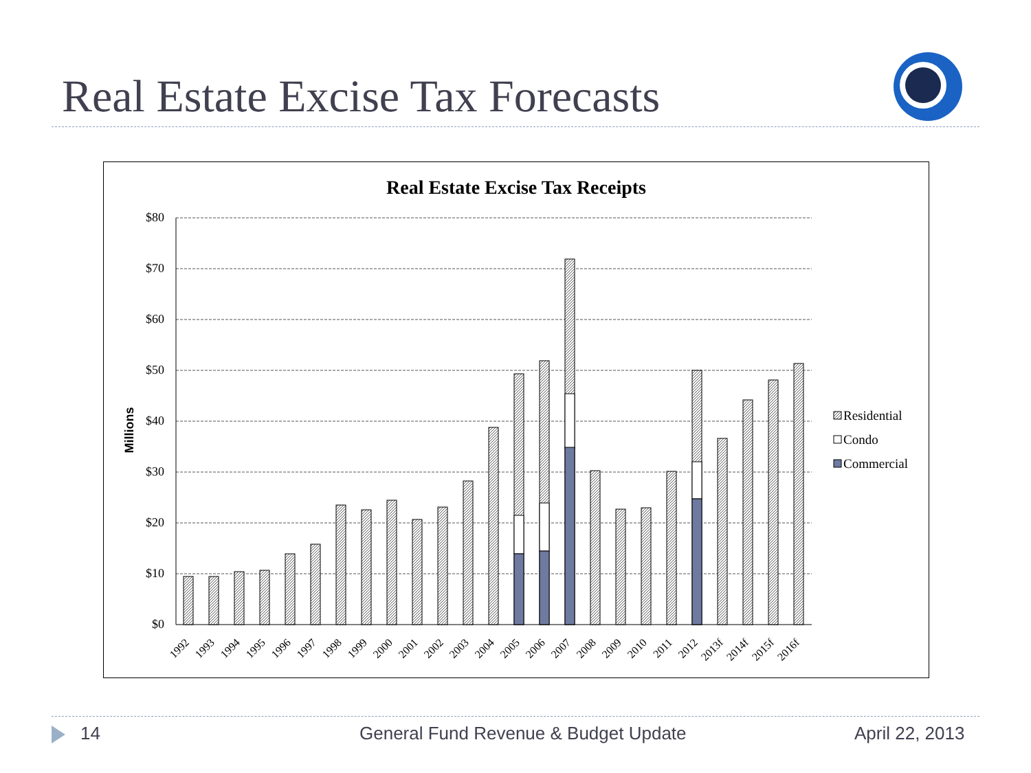Real Estate Excise Tax Forecasts
Real Estate Excise Tax Receipts
Millions
$0
$10
$20
$30
$40
$50
$60
$70
$80
1992
1993
1994
1995
1996
1997
1998
1999
2000
2001
2002
2003
2004
2005
2006
2007
2008
2009
2010
2011
2012
2013f
2014f
2015f
2016f
Residential
Condo
Commercial
14 General Fund Revenue & Budget Update April 22, 2013